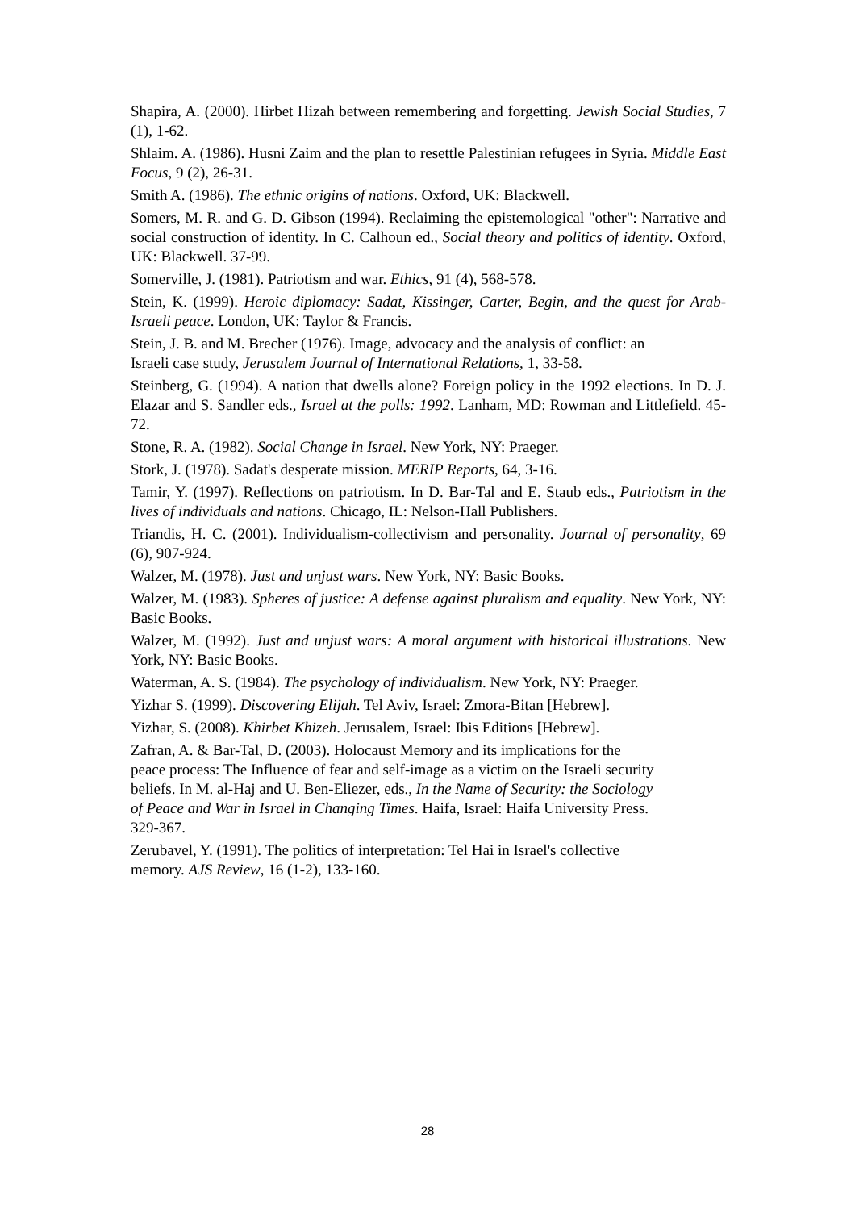Shapira, A. (2000). Hirbet Hizah between remembering and forgetting. Jewish Social Studies, 7 (1), 1-62.
Shlaim. A. (1986). Husni Zaim and the plan to resettle Palestinian refugees in Syria. Middle East Focus, 9 (2), 26-31.
Smith A. (1986). The ethnic origins of nations. Oxford, UK: Blackwell.
Somers, M. R. and G. D. Gibson (1994). Reclaiming the epistemological "other": Narrative and social construction of identity. In C. Calhoun ed., Social theory and politics of identity. Oxford, UK: Blackwell. 37-99.
Somerville, J. (1981). Patriotism and war. Ethics, 91 (4), 568-578.
Stein, K. (1999). Heroic diplomacy: Sadat, Kissinger, Carter, Begin, and the quest for Arab-Israeli peace. London, UK: Taylor & Francis.
Stein, J. B. and M. Brecher (1976). Image, advocacy and the analysis of conflict: an
Israeli case study, Jerusalem Journal of International Relations, 1, 33-58.
Steinberg, G. (1994). A nation that dwells alone? Foreign policy in the 1992 elections. In D. J. Elazar and S. Sandler eds., Israel at the polls: 1992. Lanham, MD: Rowman and Littlefield. 45-72.
Stone, R. A. (1982). Social Change in Israel. New York, NY: Praeger.
Stork, J. (1978). Sadat's desperate mission. MERIP Reports, 64, 3-16.
Tamir, Y. (1997). Reflections on patriotism. In D. Bar-Tal and E. Staub eds., Patriotism in the lives of individuals and nations. Chicago, IL: Nelson-Hall Publishers.
Triandis, H. C. (2001). Individualism-collectivism and personality. Journal of personality, 69 (6), 907-924.
Walzer, M. (1978). Just and unjust wars. New York, NY: Basic Books.
Walzer, M. (1983). Spheres of justice: A defense against pluralism and equality. New York, NY: Basic Books.
Walzer, M. (1992). Just and unjust wars: A moral argument with historical illustrations. New York, NY: Basic Books.
Waterman, A. S. (1984). The psychology of individualism. New York, NY: Praeger.
Yizhar S. (1999). Discovering Elijah. Tel Aviv, Israel: Zmora-Bitan [Hebrew].
Yizhar, S. (2008). Khirbet Khizeh. Jerusalem, Israel: Ibis Editions [Hebrew].
Zafran, A. & Bar-Tal, D. (2003). Holocaust Memory and its implications for the
peace process: The Influence of fear and self-image as a victim on the Israeli security
beliefs. In M. al-Haj and U. Ben-Eliezer, eds., In the Name of Security: the Sociology
of Peace and War in Israel in Changing Times. Haifa, Israel: Haifa University Press.
329-367.
Zerubavel, Y. (1991). The politics of interpretation: Tel Hai in Israel's collective
memory. AJS Review, 16 (1-2), 133-160.
28